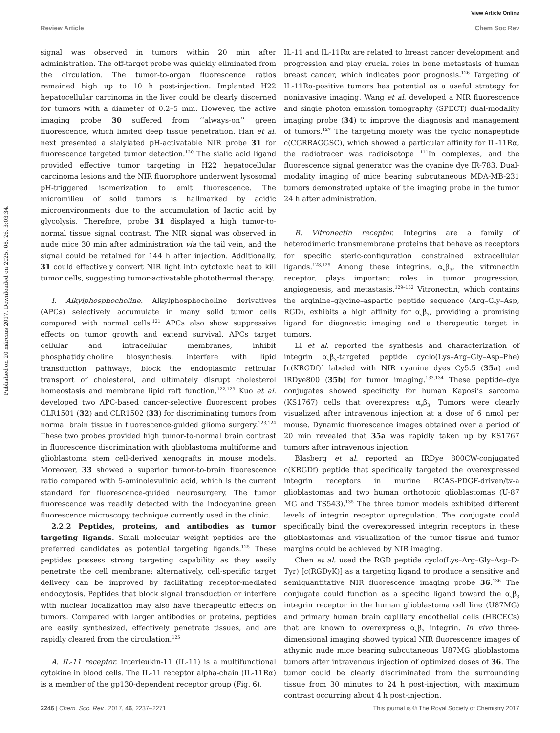View Article Online
Review Article Chem Soc Rev
Published on 20 március 2017. Downloaded on 2025. 08. 26. 3:03:34.
signal was observed in tumors within 20 min after administration. The off-target probe was quickly eliminated from the circulation. The tumor-to-organ fluorescence ratios remained high up to 10 h post-injection. Implanted H22 hepatocellular carcinoma in the liver could be clearly discerned for tumors with a diameter of 0.2–5 mm. However, the active imaging probe 30 suffered from ‘‘always-on’’ green fluorescence, which limited deep tissue penetration. Han et al. next presented a sialylated pH-activatable NIR probe 31 for fluorescence targeted tumor detection.<sup>120</sup> The sialic acid ligand provided effective tumor targeting in H22 hepatocellular carcinoma lesions and the NIR fluorophore underwent lysosomal pH-triggered isomerization to emit fluorescence. The micromilieu of solid tumors is hallmarked by acidic microenvironments due to the accumulation of lactic acid by glycolysis. Therefore, probe 31 displayed a high tumor-to-normal tissue signal contrast. The NIR signal was observed in nude mice 30 min after administration via the tail vein, and the signal could be retained for 144 h after injection. Additionally, 31 could effectively convert NIR light into cytotoxic heat to kill tumor cells, suggesting tumor-activatable photothermal therapy.
I. Alkylphosphocholine. Alkylphosphocholine derivatives (APCs) selectively accumulate in many solid tumor cells compared with normal cells.<sup>121</sup> APCs also show suppressive effects on tumor growth and extend survival. APCs target cellular and intracellular membranes, inhibit phosphatidylcholine biosynthesis, interfere with lipid transduction pathways, block the endoplasmic reticular transport of cholesterol, and ultimately disrupt cholesterol homeostasis and membrane lipid raft function.<sup>122,123</sup> Kuo et al. developed two APC-based cancer-selective fluorescent probes CLR1501 (32) and CLR1502 (33) for discriminating tumors from normal brain tissue in fluorescence-guided glioma surgery.<sup>123,124</sup> These two probes provided high tumor-to-normal brain contrast in fluorescence discrimination with glioblastoma multiforme and glioblastoma stem cell-derived xenografts in mouse models. Moreover, 33 showed a superior tumor-to-brain fluorescence ratio compared with 5-aminolevulinic acid, which is the current standard for fluorescence-guided neurosurgery. The tumor fluorescence was readily detected with the indocyanine green fluorescence microscopy technique currently used in the clinic.
2.2.2 Peptides, proteins, and antibodies as tumor targeting ligands. Small molecular weight peptides are the preferred candidates as potential targeting ligands.<sup>125</sup> These peptides possess strong targeting capability as they easily penetrate the cell membrane; alternatively, cell-specific target delivery can be improved by facilitating receptor-mediated endocytosis. Peptides that block signal transduction or interfere with nuclear localization may also have therapeutic effects on tumors. Compared with larger antibodies or proteins, peptides are easily synthesized, effectively penetrate tissues, and are rapidly cleared from the circulation.<sup>125</sup>
A. IL-11 receptor. Interleukin-11 (IL-11) is a multifunctional cytokine in blood cells. The IL-11 receptor alpha-chain (IL-11Rα) is a member of the gp130-dependent receptor group (Fig. 6).
IL-11 and IL-11Rα are related to breast cancer development and progression and play crucial roles in bone metastasis of human breast cancer, which indicates poor prognosis.<sup>126</sup> Targeting of IL-11Rα-positive tumors has potential as a useful strategy for noninvasive imaging. Wang et al. developed a NIR fluorescence and single photon emission tomography (SPECT) dual-modality imaging probe (34) to improve the diagnosis and management of tumors.<sup>127</sup> The targeting moiety was the cyclic nonapeptide c(CGRRAGGSC), which showed a particular affinity for IL-11Rα, the radiotracer was radioisotope <sup>111</sup>In complexes, and the fluorescence signal generator was the cyanine dye IR-783. Dual-modality imaging of mice bearing subcutaneous MDA-MB-231 tumors demonstrated uptake of the imaging probe in the tumor 24 h after administration.
B. Vitronectin receptor. Integrins are a family of heterodimeric transmembrane proteins that behave as receptors for specific steric-configuration constrained extracellular ligands.<sup>128,129</sup> Among these integrins, α<sub>v</sub>β<sub>3</sub>, the vitronectin receptor, plays important roles in tumor progression, angiogenesis, and metastasis.<sup>129–132</sup> Vitronectin, which contains the arginine–glycine–aspartic peptide sequence (Arg–Gly–Asp, RGD), exhibits a high affinity for α<sub>v</sub>β<sub>3</sub>, providing a promising ligand for diagnostic imaging and a therapeutic target in tumors.
Li et al. reported the synthesis and characterization of integrin α<sub>v</sub>β<sub>3</sub>-targeted peptide cyclo(Lys–Arg–Gly–Asp–Phe) [c(KRGDf)] labeled with NIR cyanine dyes Cy5.5 (35a) and IRDye800 (35b) for tumor imaging.<sup>133,134</sup> These peptide–dye conjugates showed specificity for human Kaposi’s sarcoma (KS1767) cells that overexpress α<sub>v</sub>β<sub>3</sub>. Tumors were clearly visualized after intravenous injection at a dose of 6 nmol per mouse. Dynamic fluorescence images obtained over a period of 20 min revealed that 35a was rapidly taken up by KS1767 tumors after intravenous injection.
Blasberg et al. reported an IRDye 800CW-conjugated c(KRGDf) peptide that specifically targeted the overexpressed integrin receptors in murine RCAS-PDGF-driven/tv-a glioblastomas and two human orthotopic glioblastomas (U-87 MG and TS543).<sup>135</sup> The three tumor models exhibited different levels of integrin receptor upregulation. The conjugate could specifically bind the overexpressed integrin receptors in these glioblastomas and visualization of the tumor tissue and tumor margins could be achieved by NIR imaging.
Chen et al. used the RGD peptide cyclo(Lys–Arg–Gly–Asp–D-Tyr) [c(RGDyK)] as a targeting ligand to produce a sensitive and semiquantitative NIR fluorescence imaging probe 36.<sup>136</sup> The conjugate could function as a specific ligand toward the α<sub>v</sub>β<sub>3</sub> integrin receptor in the human glioblastoma cell line (U87MG) and primary human brain capillary endothelial cells (HBCECs) that are known to overexpress α<sub>v</sub>β<sub>3</sub> integrin. In vivo three-dimensional imaging showed typical NIR fluorescence images of athymic nude mice bearing subcutaneous U87MG glioblastoma tumors after intravenous injection of optimized doses of 36. The tumor could be clearly discriminated from the surrounding tissue from 30 minutes to 24 h post-injection, with maximum contrast occurring about 4 h post-injection.
2246 | Chem. Soc. Rev., 2017, 46, 2237–2271 This journal is © The Royal Society of Chemistry 2017